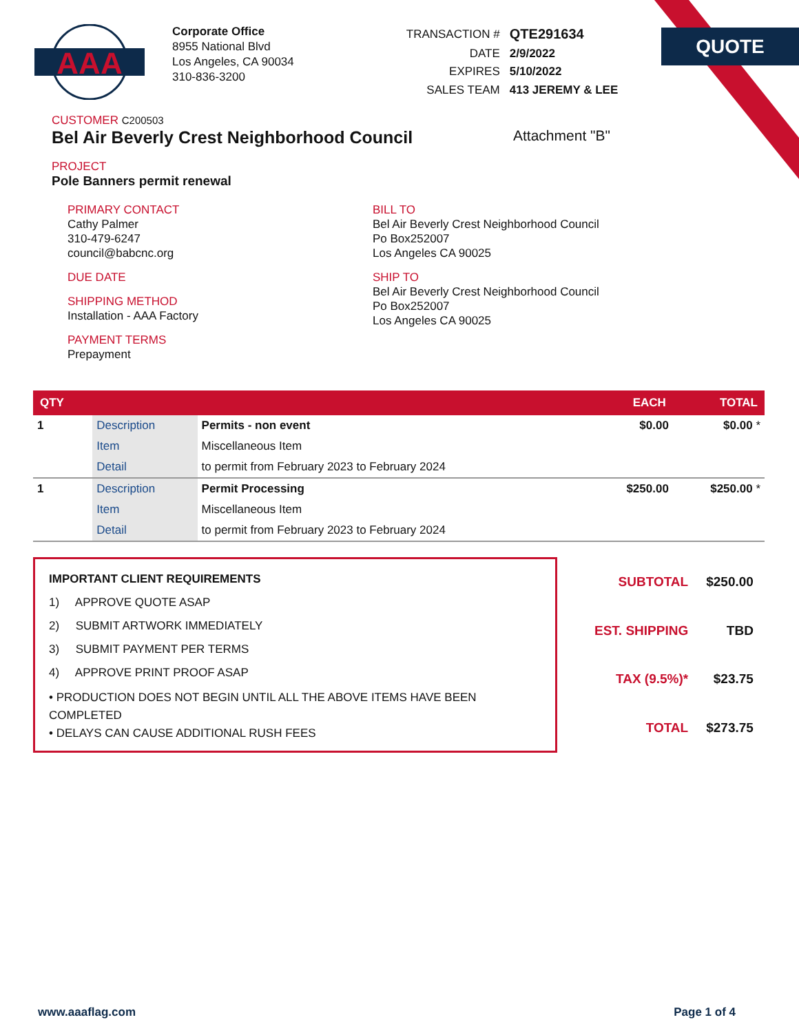QUOTE
AAA
Corporate Office
8955 National Blvd
Los Angeles, CA 90034
310-836-3200
| TRANSACTION # | QTE291634 |
| DATE | 2/9/2022 |
| EXPIRES | 5/10/2022 |
| SALES TEAM | 413 JEREMY & LEE |
CUSTOMER C200503
Bel Air Beverly Crest Neighborhood Council Attachment "B"
PROJECT
Pole Banners permit renewal
PRIMARY CONTACT
Cathy Palmer
310-479-6247
council@babcnc.org
DUE DATE
SHIPPING METHOD
Installation - AAA Factory
PAYMENT TERMS
Prepayment
BILL TO
Bel Air Beverly Crest Neighborhood Council
Po Box252007
Los Angeles CA 90025
SHIP TO
Bel Air Beverly Crest Neighborhood Council
Po Box252007
Los Angeles CA 90025
| QTY | | | EACH | TOTAL |
| --- | --- | --- | --- | --- |
| 1 | Description | Permits - non event | $0.00 | $0.00 * |
| | Item | Miscellaneous Item | | |
| | Detail | to permit from February 2023 to February 2024 | | |
| 1 | Description | Permit Processing | $250.00 | $250.00 * |
| | Item | Miscellaneous Item | | |
| | Detail | to permit from February 2023 to February 2024 | | |
IMPORTANT CLIENT REQUIREMENTS
1) APPROVE QUOTE ASAP
2) SUBMIT ARTWORK IMMEDIATELY
3) SUBMIT PAYMENT PER TERMS
4) APPROVE PRINT PROOF ASAP
• PRODUCTION DOES NOT BEGIN UNTIL ALL THE ABOVE ITEMS HAVE BEEN COMPLETED
• DELAYS CAN CAUSE ADDITIONAL RUSH FEES
| SUBTOTAL | $250.00 |
| EST. SHIPPING | TBD |
| TAX (9.5%)* | $23.75 |
| TOTAL | $273.75 |
www.aaaflag.com Page 1 of 4